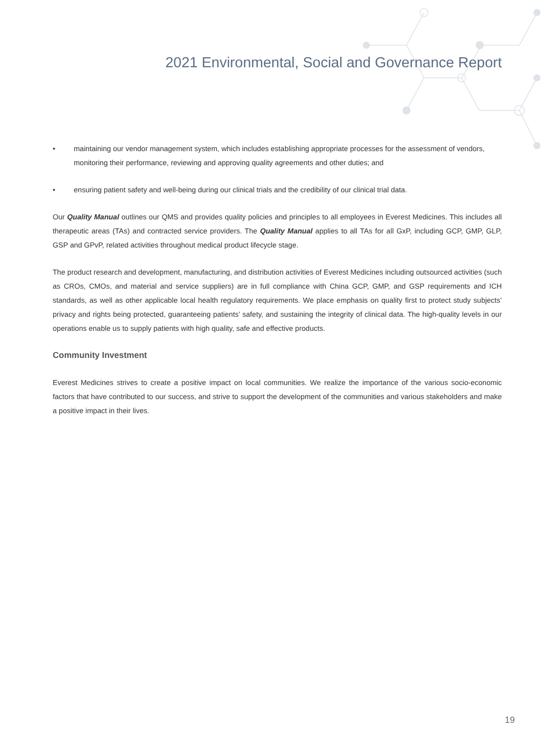2021 Environmental, Social and Governance Report
• maintaining our vendor management system, which includes establishing appropriate processes for the assessment of vendors, monitoring their performance, reviewing and approving quality agreements and other duties; and
• ensuring patient safety and well-being during our clinical trials and the credibility of our clinical trial data.
Our Quality Manual outlines our QMS and provides quality policies and principles to all employees in Everest Medicines. This includes all therapeutic areas (TAs) and contracted service providers. The Quality Manual applies to all TAs for all GxP, including GCP, GMP, GLP, GSP and GPvP, related activities throughout medical product lifecycle stage.
The product research and development, manufacturing, and distribution activities of Everest Medicines including outsourced activities (such as CROs, CMOs, and material and service suppliers) are in full compliance with China GCP, GMP, and GSP requirements and ICH standards, as well as other applicable local health regulatory requirements. We place emphasis on quality first to protect study subjects’ privacy and rights being protected, guaranteeing patients’ safety, and sustaining the integrity of clinical data. The high-quality levels in our operations enable us to supply patients with high quality, safe and effective products.
Community Investment
Everest Medicines strives to create a positive impact on local communities. We realize the importance of the various socio-economic factors that have contributed to our success, and strive to support the development of the communities and various stakeholders and make a positive impact in their lives.
19